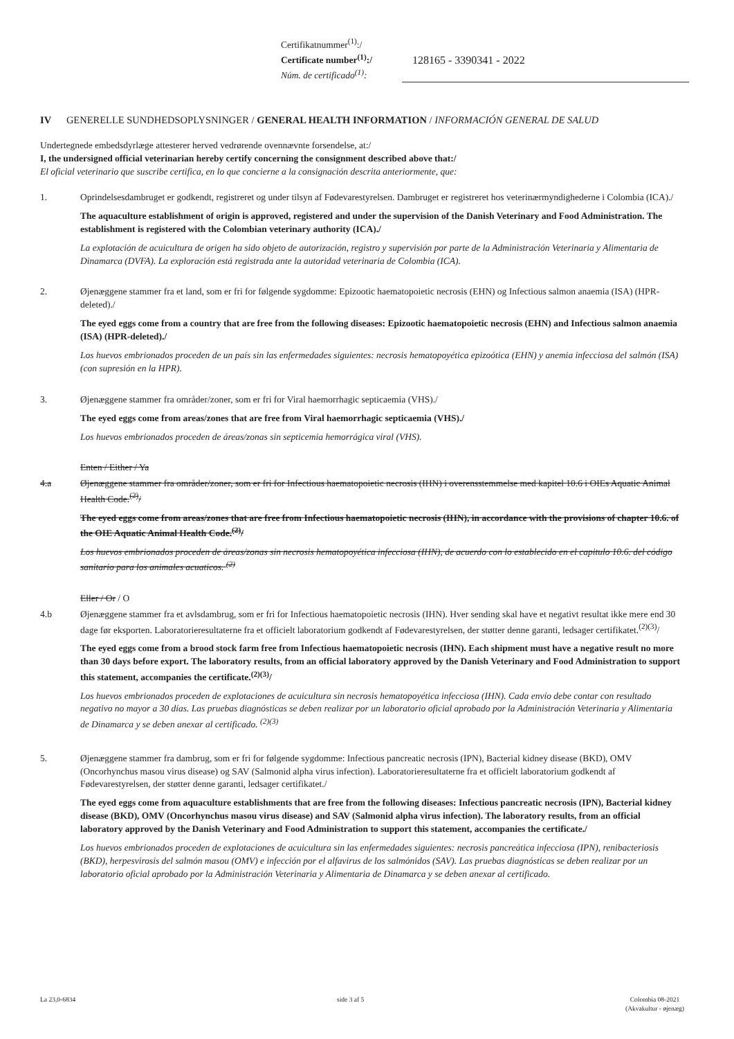Certifikatnummer<sup>(1)</sup>:/
Certificate number<sup>(1)</sup>:/
Núm. de certificado<sup>(1)</sup>:
128165 - 3390341 - 2022
IV GENERELLE SUNDHEDSOPLYSNINGER / GENERAL HEALTH INFORMATION / INFORMACIÓN GENERAL DE SALUD
Undertegnede embedsdyrlæge attesterer herved vedrørende ovennævnte forsendelse, at:/
I, the undersigned official veterinarian hereby certify concerning the consignment described above that:/
El oficial veterinario que suscribe certifica, en lo que concierne a la consignación descrita anteriormente, que:
1. Oprindelsesdambruget er godkendt, registreret og under tilsyn af Fødevarestyrelsen. Dambruget er registreret hos veterinærmyndighederne i Colombia (ICA)./
The aquaculture establishment of origin is approved, registered and under the supervision of the Danish Veterinary and Food Administration. The establishment is registered with the Colombian veterinary authority (ICA)./
La explotación de acuicultura de origen ha sido objeto de autorización, registro y supervisión por parte de la Administración Veterinaria y Alimentaria de Dinamarca (DVFA). La exploración está registrada ante la autoridad veterinaria de Colombia (ICA).
2. Øjenæggene stammer fra et land, som er fri for følgende sygdomme: Epizootic haematopoietic necrosis (EHN) og Infectious salmon anaemia (ISA) (HPR-deleted)./
The eyed eggs come from a country that are free from the following diseases: Epizootic haematopoietic necrosis (EHN) and Infectious salmon anaemia (ISA) (HPR-deleted)./
Los huevos embrionados proceden de un país sin las enfermedades siguientes: necrosis hematopoyética epizoótica (EHN) y anemia infecciosa del salmón (ISA) (con supresión en la HPR).
3. Øjenæggene stammer fra områder/zoner, som er fri for Viral haemorrhagic septicaemia (VHS)./
The eyed eggs come from areas/zones that are free from Viral haemorrhagic septicaemia (VHS)./
Los huevos embrionados proceden de áreas/zonas sin septicemia hemorrágica viral (VHS).
Enten / Either / Ya
4.a Øjenæggene stammer fra områder/zoner, som er fri for Infectious haematopoietic necrosis (IHN) i overensstemmelse med kapitel 10.6 i OIEs Aquatic Animal Health Code.<sup>(2)</sup>/
The eyed eggs come from areas/zones that are free from Infectious haematopoietic necrosis (IHN), in accordance with the provisions of chapter 10.6. of the OIE Aquatic Animal Health Code.<sup>(2)</sup>/
Los huevos embrionados proceden de áreas/zonas sin necrosis hematopoyética infecciosa (IHN), de acuerdo con lo establecido en el capitulo 10.6. del código sanitario para los animales acuaticos. <sup>(2)</sup>
Eller / Or / O
4.b Øjenæggene stammer fra et avlsdambrug, som er fri for Infectious haematopoietic necrosis (IHN). Hver sending skal have et negativt resultat ikke mere end 30 dage før eksporten. Laboratorieresultaterne fra et officielt laboratorium godkendt af Fødevarestyrelsen, der støtter denne garanti, ledsager certifikatet.<sup>(2)(3)</sup>/
The eyed eggs come from a brood stock farm free from Infectious haematopoietic necrosis (IHN). Each shipment must have a negative result no more than 30 days before export. The laboratory results, from an official laboratory approved by the Danish Veterinary and Food Administration to support this statement, accompanies the certificate.<sup>(2)(3)</sup>/
Los huevos embrionados proceden de explotaciones de acuicultura sin necrosis hematopoyética infecciosa (IHN). Cada envío debe contar con resultado negativo no mayor a 30 días. Las pruebas diagnósticas se deben realizar por un laboratorio oficial aprobado por la Administración Veterinaria y Alimentaria de Dinamarca y se deben anexar al certificado. <sup>(2)(3)</sup>
5. Øjenæggene stammer fra dambrug, som er fri for følgende sygdomme: Infectious pancreatic necrosis (IPN), Bacterial kidney disease (BKD), OMV (Oncorhynchus masou virus disease) og SAV (Salmonid alpha virus infection). Laboratorieresultaterne fra et officielt laboratorium godkendt af Fødevarestyrelsen, der støtter denne garanti, ledsager certifikatet./
The eyed eggs come from aquaculture establishments that are free from the following diseases: Infectious pancreatic necrosis (IPN), Bacterial kidney disease (BKD), OMV (Oncorhynchus masou virus disease) and SAV (Salmonid alpha virus infection). The laboratory results, from an official laboratory approved by the Danish Veterinary and Food Administration to support this statement, accompanies the certificate./
Los huevos embrionados proceden de explotaciones de acuicultura sin las enfermedades siguientes: necrosis pancreática infecciosa (IPN), renibacteriosis (BKD), herpesvirosis del salmón masou (OMV) e infección por el alfavirus de los salmónidos (SAV). Las pruebas diagnósticas se deben realizar por un laboratorio oficial aprobado por la Administración Veterinaria y Alimentaria de Dinamarca y se deben anexar al certificado.
La 23,0-6834 side 3 af 5 Colombia 08-2021
(Akvakultur - øjenæg)